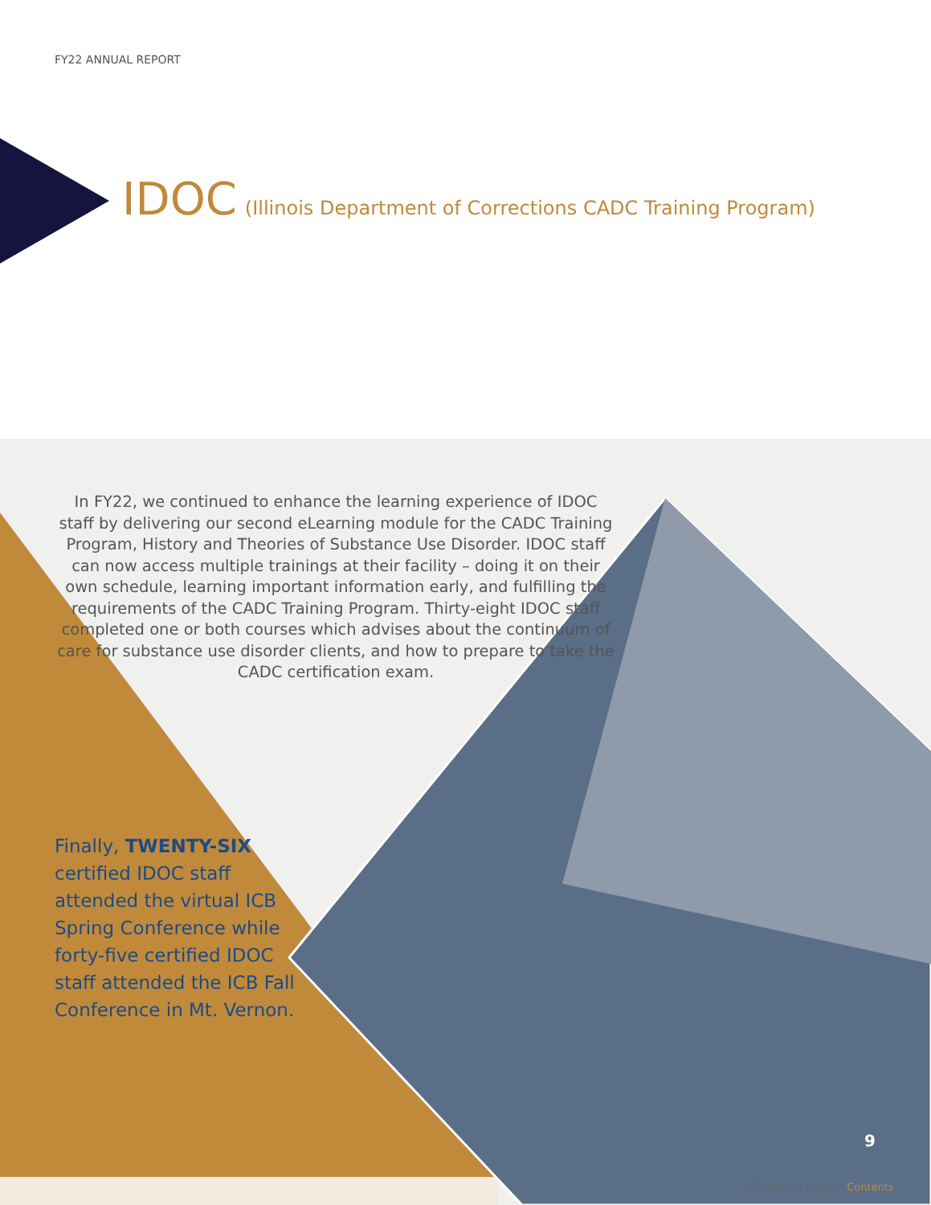FY22 ANNUAL REPORT
IDOC (Illinois Department of Corrections CADC Training Program)
In FY22, we continued to enhance the learning experience of IDOC staff by delivering our second eLearning module for the CADC Training Program, History and Theories of Substance Use Disorder. IDOC staff can now access multiple trainings at their facility – doing it on their own schedule, learning important information early, and fulfilling the requirements of the CADC Training Program. Thirty-eight IDOC staff completed one or both courses which advises about the continuum of care for substance use disorder clients, and how to prepare to take the CADC certification exam.
Finally, TWENTY-SIX certified IDOC staff attended the virtual ICB Spring Conference while forty-five certified IDOC staff attended the ICB Fall Conference in Mt. Vernon.
9
Click here back to Contents